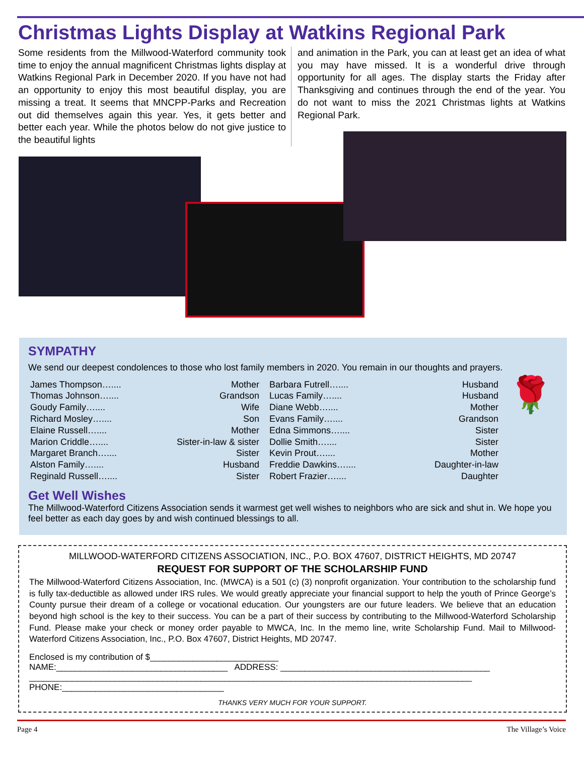Christmas Lights Display at Watkins Regional Park
Some residents from the Millwood-Waterford community took time to enjoy the annual magnificent Christmas lights display at Watkins Regional Park in December 2020. If you have not had an opportunity to enjoy this most beautiful display, you are missing a treat. It seems that MNCPP-Parks and Recreation out did themselves again this year. Yes, it gets better and better each year. While the photos below do not give justice to the beautiful lights
and animation in the Park, you can at least get an idea of what you may have missed. It is a wonderful drive through opportunity for all ages. The display starts the Friday after Thanksgiving and continues through the end of the year. You do not want to miss the 2021 Christmas lights at Watkins Regional Park.
SYMPATHY
We send our deepest condolences to those who lost family members in 2020. You remain in our thoughts and prayers.
James Thompson….... Mother
Thomas Johnson….... Grandson
Goudy Family….... Wife
Richard Mosley….... Son
Elaine Russell….... Mother
Marion Criddle….... Sister-in-law & sister
Margaret Branch….... Sister
Alston Family….... Husband
Reginald Russell….... Sister
Barbara Futrell….... Husband
Lucas Family….... Husband
Diane Webb….... Mother
Evans Family….... Grandson
Edna Simmons….... Sister
Dollie Smith….... Sister
Kevin Prout….... Mother
Freddie Dawkins….... Daughter-in-law
Robert Frazier….... Daughter
🌹
Get Well Wishes
The Millwood-Waterford Citizens Association sends it warmest get well wishes to neighbors who are sick and shut in. We hope you feel better as each day goes by and wish continued blessings to all.
MILLWOOD-WATERFORD CITIZENS ASSOCIATION, INC., P.O. BOX 47607, DISTRICT HEIGHTS, MD 20747
REQUEST FOR SUPPORT OF THE SCHOLARSHIP FUND
The Millwood-Waterford Citizens Association, Inc. (MWCA) is a 501 (c) (3) nonprofit organization. Your contribution to the scholarship fund is fully tax-deductible as allowed under IRS rules. We would greatly appreciate your financial support to help the youth of Prince George’s County pursue their dream of a college or vocational education. Our youngsters are our future leaders. We believe that an education beyond high school is the key to their success. You can be a part of their success by contributing to the Millwood-Waterford Scholarship Fund. Please make your check or money order payable to MWCA, Inc. In the memo line, write Scholarship Fund. Mail to Millwood-Waterford Citizens Association, Inc., P.O. Box 47607, District Heights, MD 20747.
Enclosed is my contribution of $___________________________
NAME:____________________________________ ADDRESS: ____________________________________________
_____________________________________________________________________________________________
PHONE:__________________________________
THANKS VERY MUCH FOR YOUR SUPPORT.
Page 4 The Village’s Voice